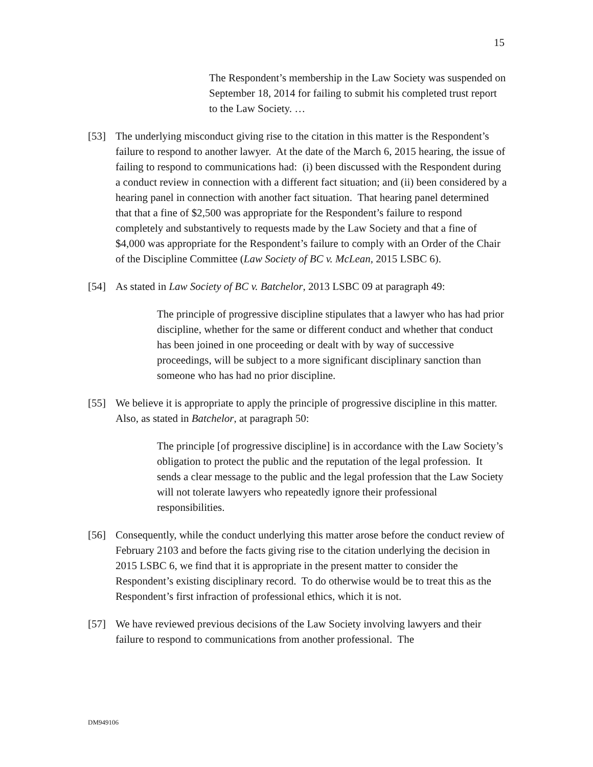15
The Respondent’s membership in the Law Society was suspended on September 18, 2014 for failing to submit his completed trust report to the Law Society. …
[53] The underlying misconduct giving rise to the citation in this matter is the Respondent’s failure to respond to another lawyer. At the date of the March 6, 2015 hearing, the issue of failing to respond to communications had: (i) been discussed with the Respondent during a conduct review in connection with a different fact situation; and (ii) been considered by a hearing panel in connection with another fact situation. That hearing panel determined that that a fine of $2,500 was appropriate for the Respondent’s failure to respond completely and substantively to requests made by the Law Society and that a fine of $4,000 was appropriate for the Respondent’s failure to comply with an Order of the Chair of the Discipline Committee (Law Society of BC v. McLean, 2015 LSBC 6).
[54] As stated in Law Society of BC v. Batchelor, 2013 LSBC 09 at paragraph 49:
The principle of progressive discipline stipulates that a lawyer who has had prior discipline, whether for the same or different conduct and whether that conduct has been joined in one proceeding or dealt with by way of successive proceedings, will be subject to a more significant disciplinary sanction than someone who has had no prior discipline.
[55] We believe it is appropriate to apply the principle of progressive discipline in this matter. Also, as stated in Batchelor, at paragraph 50:
The principle [of progressive discipline] is in accordance with the Law Society’s obligation to protect the public and the reputation of the legal profession. It sends a clear message to the public and the legal profession that the Law Society will not tolerate lawyers who repeatedly ignore their professional responsibilities.
[56] Consequently, while the conduct underlying this matter arose before the conduct review of February 2103 and before the facts giving rise to the citation underlying the decision in 2015 LSBC 6, we find that it is appropriate in the present matter to consider the Respondent’s existing disciplinary record. To do otherwise would be to treat this as the Respondent’s first infraction of professional ethics, which it is not.
[57] We have reviewed previous decisions of the Law Society involving lawyers and their failure to respond to communications from another professional. The
DM949106